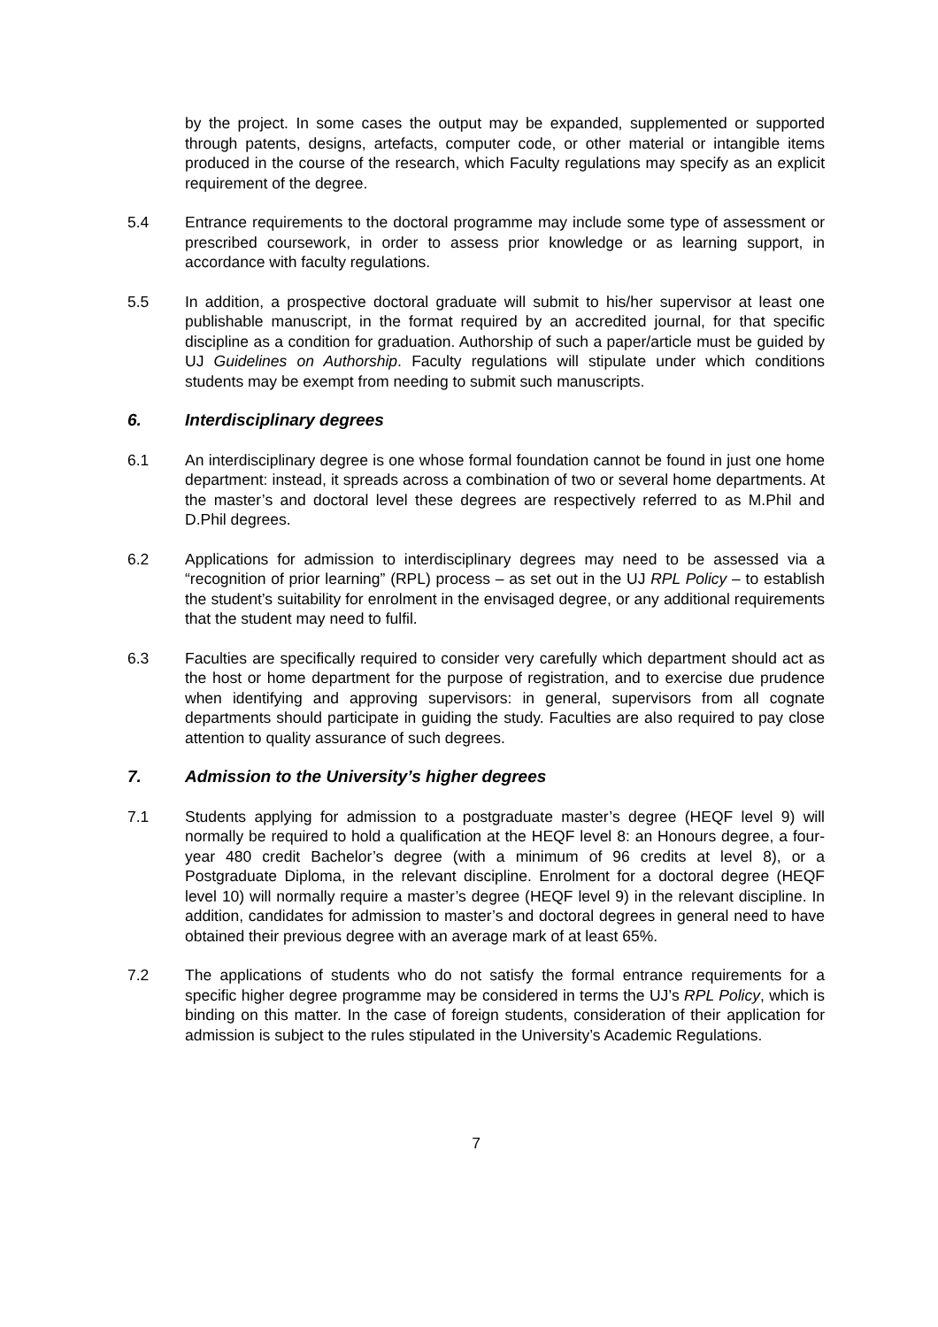by the project. In some cases the output may be expanded, supplemented or supported through patents, designs, artefacts, computer code, or other material or intangible items produced in the course of the research, which Faculty regulations may specify as an explicit requirement of the degree.
5.4 Entrance requirements to the doctoral programme may include some type of assessment or prescribed coursework, in order to assess prior knowledge or as learning support, in accordance with faculty regulations.
5.5 In addition, a prospective doctoral graduate will submit to his/her supervisor at least one publishable manuscript, in the format required by an accredited journal, for that specific discipline as a condition for graduation. Authorship of such a paper/article must be guided by UJ Guidelines on Authorship. Faculty regulations will stipulate under which conditions students may be exempt from needing to submit such manuscripts.
6. Interdisciplinary degrees
6.1 An interdisciplinary degree is one whose formal foundation cannot be found in just one home department: instead, it spreads across a combination of two or several home departments. At the master’s and doctoral level these degrees are respectively referred to as M.Phil and D.Phil degrees.
6.2 Applications for admission to interdisciplinary degrees may need to be assessed via a “recognition of prior learning” (RPL) process – as set out in the UJ RPL Policy – to establish the student’s suitability for enrolment in the envisaged degree, or any additional requirements that the student may need to fulfil.
6.3 Faculties are specifically required to consider very carefully which department should act as the host or home department for the purpose of registration, and to exercise due prudence when identifying and approving supervisors: in general, supervisors from all cognate departments should participate in guiding the study. Faculties are also required to pay close attention to quality assurance of such degrees.
7. Admission to the University’s higher degrees
7.1 Students applying for admission to a postgraduate master’s degree (HEQF level 9) will normally be required to hold a qualification at the HEQF level 8: an Honours degree, a four-year 480 credit Bachelor’s degree (with a minimum of 96 credits at level 8), or a Postgraduate Diploma, in the relevant discipline. Enrolment for a doctoral degree (HEQF level 10) will normally require a master’s degree (HEQF level 9) in the relevant discipline. In addition, candidates for admission to master’s and doctoral degrees in general need to have obtained their previous degree with an average mark of at least 65%.
7.2 The applications of students who do not satisfy the formal entrance requirements for a specific higher degree programme may be considered in terms the UJ’s RPL Policy, which is binding on this matter. In the case of foreign students, consideration of their application for admission is subject to the rules stipulated in the University’s Academic Regulations.
7